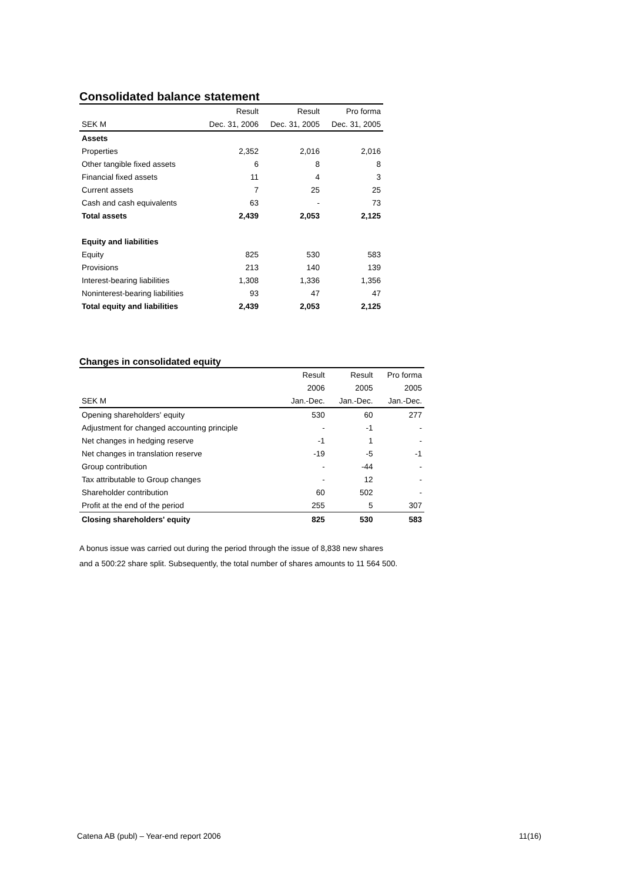Consolidated balance statement
| | Result | Result | Pro forma |
| --- | --- | --- | --- |
| SEK M | Dec. 31, 2006 | Dec. 31, 2005 | Dec. 31, 2005 |
| Assets | | | |
| Properties | 2,352 | 2,016 | 2,016 |
| Other tangible fixed assets | 6 | 8 | 8 |
| Financial fixed assets | 11 | 4 | 3 |
| Current assets | 7 | 25 | 25 |
| Cash and cash equivalents | 63 | - | 73 |
| Total assets | 2,439 | 2,053 | 2,125 |
| Equity and liabilities | | | |
| Equity | 825 | 530 | 583 |
| Provisions | 213 | 140 | 139 |
| Interest-bearing liabilities | 1,308 | 1,336 | 1,356 |
| Noninterest-bearing liabilities | 93 | 47 | 47 |
| Total equity and liabilities | 2,439 | 2,053 | 2,125 |
Changes in consolidated equity
| | Result | Result | Pro forma |
| --- | --- | --- | --- |
| | 2006 | 2005 | 2005 |
| SEK M | Jan.-Dec. | Jan.-Dec. | Jan.-Dec. |
| Opening shareholders' equity | 530 | 60 | 277 |
| Adjustment for changed accounting principle | - | -1 | - |
| Net changes in hedging reserve | -1 | 1 | - |
| Net changes in translation reserve | -19 | -5 | -1 |
| Group contribution | - | -44 | - |
| Tax attributable to Group changes | - | 12 | - |
| Shareholder contribution | 60 | 502 | - |
| Profit at the end of the period | 255 | 5 | 307 |
| Closing shareholders' equity | 825 | 530 | 583 |
A bonus issue was carried out during the period through the issue of 8,838 new shares
and a 500:22 share split. Subsequently, the total number of shares amounts to 11 564 500.
Catena AB (publ) – Year-end report 2006 11(16)